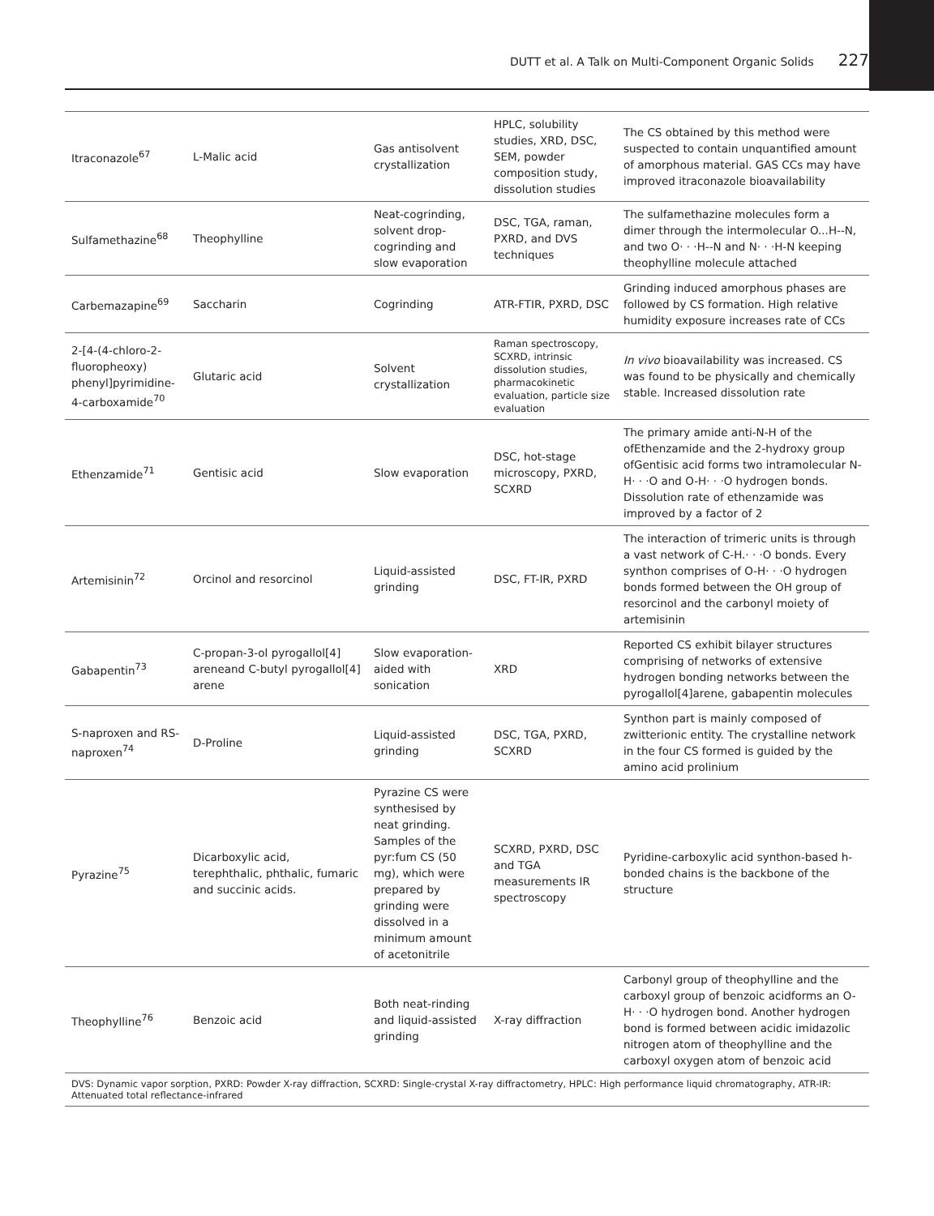DUTT et al. A Talk on Multi-Component Organic Solids 227
| Itraconazole<sup>67</sup> | L-Malic acid | Gas antisolvent crystallization | HPLC, solubility studies, XRD, DSC, SEM, powder composition study, dissolution studies | The CS obtained by this method were suspected to contain unquantified amount of amorphous material. GAS CCs may have improved itraconazole bioavailability |
| Sulfamethazine<sup>68</sup> | Theophylline | Neat-cogrinding, solvent drop-cogrinding and slow evaporation | DSC, TGA, raman, PXRD, and DVS techniques | The sulfamethazine molecules form a dimer through the intermolecular O...H--N, and two O· · ·H--N and N· · ·H-N keeping theophylline molecule attached |
| Carbemazapine<sup>69</sup> | Saccharin | Cogrinding | ATR-FTIR, PXRD, DSC | Grinding induced amorphous phases are followed by CS formation. High relative humidity exposure increases rate of CCs |
| 2-[4-(4-chloro-2-fluoropheoxy) phenyl]pyrimidine-4-carboxamide<sup>70</sup> | Glutaric acid | Solvent crystallization | Raman spectroscopy, SCXRD, intrinsic dissolution studies, pharmacokinetic evaluation, particle size evaluation | In vivo bioavailability was increased. CS was found to be physically and chemically stable. Increased dissolution rate |
| Ethenzamide<sup>71</sup> | Gentisic acid | Slow evaporation | DSC, hot-stage microscopy, PXRD, SCXRD | The primary amide anti-N-H of the ofEthenzamide and the 2-hydroxy group ofGentisic acid forms two intramolecular N-H· · ·O and O-H· · ·O hydrogen bonds. Dissolution rate of ethenzamide was improved by a factor of 2 |
| Artemisinin<sup>72</sup> | Orcinol and resorcinol | Liquid-assisted grinding | DSC, FT-IR, PXRD | The interaction of trimeric units is through a vast network of C-H.· · ·O bonds. Every synthon comprises of O-H· · ·O hydrogen bonds formed between the OH group of resorcinol and the carbonyl moiety of artemisinin |
| Gabapentin<sup>73</sup> | C-propan-3-ol pyrogallol[4] areneand C-butyl pyrogallol[4] arene | Slow evaporation-aided with sonication | XRD | Reported CS exhibit bilayer structures comprising of networks of extensive hydrogen bonding networks between the pyrogallol[4]arene, gabapentin molecules |
| S-naproxen and RS-naproxen<sup>74</sup> | D-Proline | Liquid-assisted grinding | DSC, TGA, PXRD, SCXRD | Synthon part is mainly composed of zwitterionic entity. The crystalline network in the four CS formed is guided by the amino acid prolinium |
| Pyrazine<sup>75</sup> | Dicarboxylic acid, terephthalic, phthalic, fumaric and succinic acids. | Pyrazine CS were synthesised by neat grinding. Samples of the pyr:fum CS (50 mg), which were prepared by grinding were dissolved in a minimum amount of acetonitrile | SCXRD, PXRD, DSC and TGA measurements IR spectroscopy | Pyridine-carboxylic acid synthon-based h-bonded chains is the backbone of the structure |
| Theophylline<sup>76</sup> | Benzoic acid | Both neat-rinding and liquid-assisted grinding | X-ray diffraction | Carbonyl group of theophylline and the carboxyl group of benzoic acidforms an O-H· · ·O hydrogen bond. Another hydrogen bond is formed between acidic imidazolic nitrogen atom of theophylline and the carboxyl oxygen atom of benzoic acid |
DVS: Dynamic vapor sorption, PXRD: Powder X-ray diffraction, SCXRD: Single-crystal X-ray diffractometry, HPLC: High performance liquid chromatography, ATR-IR: Attenuated total reflectance-infrared